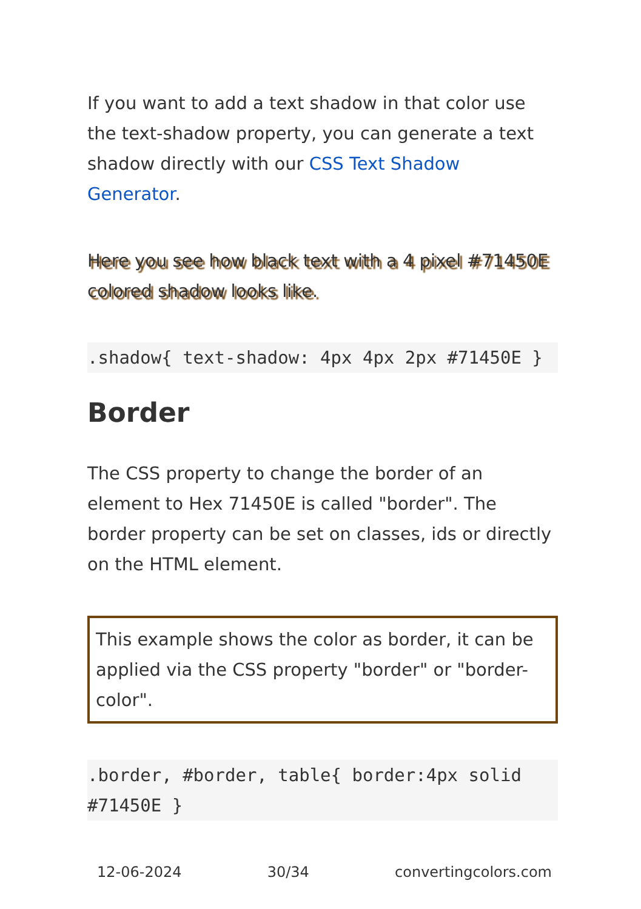If you want to add a text shadow in that color use the text-shadow property, you can generate a text shadow directly with our CSS Text Shadow Generator.
Here you see how black text with a 4 pixel #71450E colored shadow looks like.
.shadow{ text-shadow: 4px 4px 2px #71450E }
Border
The CSS property to change the border of an element to Hex 71450E is called "border". The border property can be set on classes, ids or directly on the HTML element.
This example shows the color as border, it can be applied via the CSS property "border" or "border-color".
.border, #border, table{ border:4px solid #71450E }
12-06-2024 30/34 convertingcolors.com